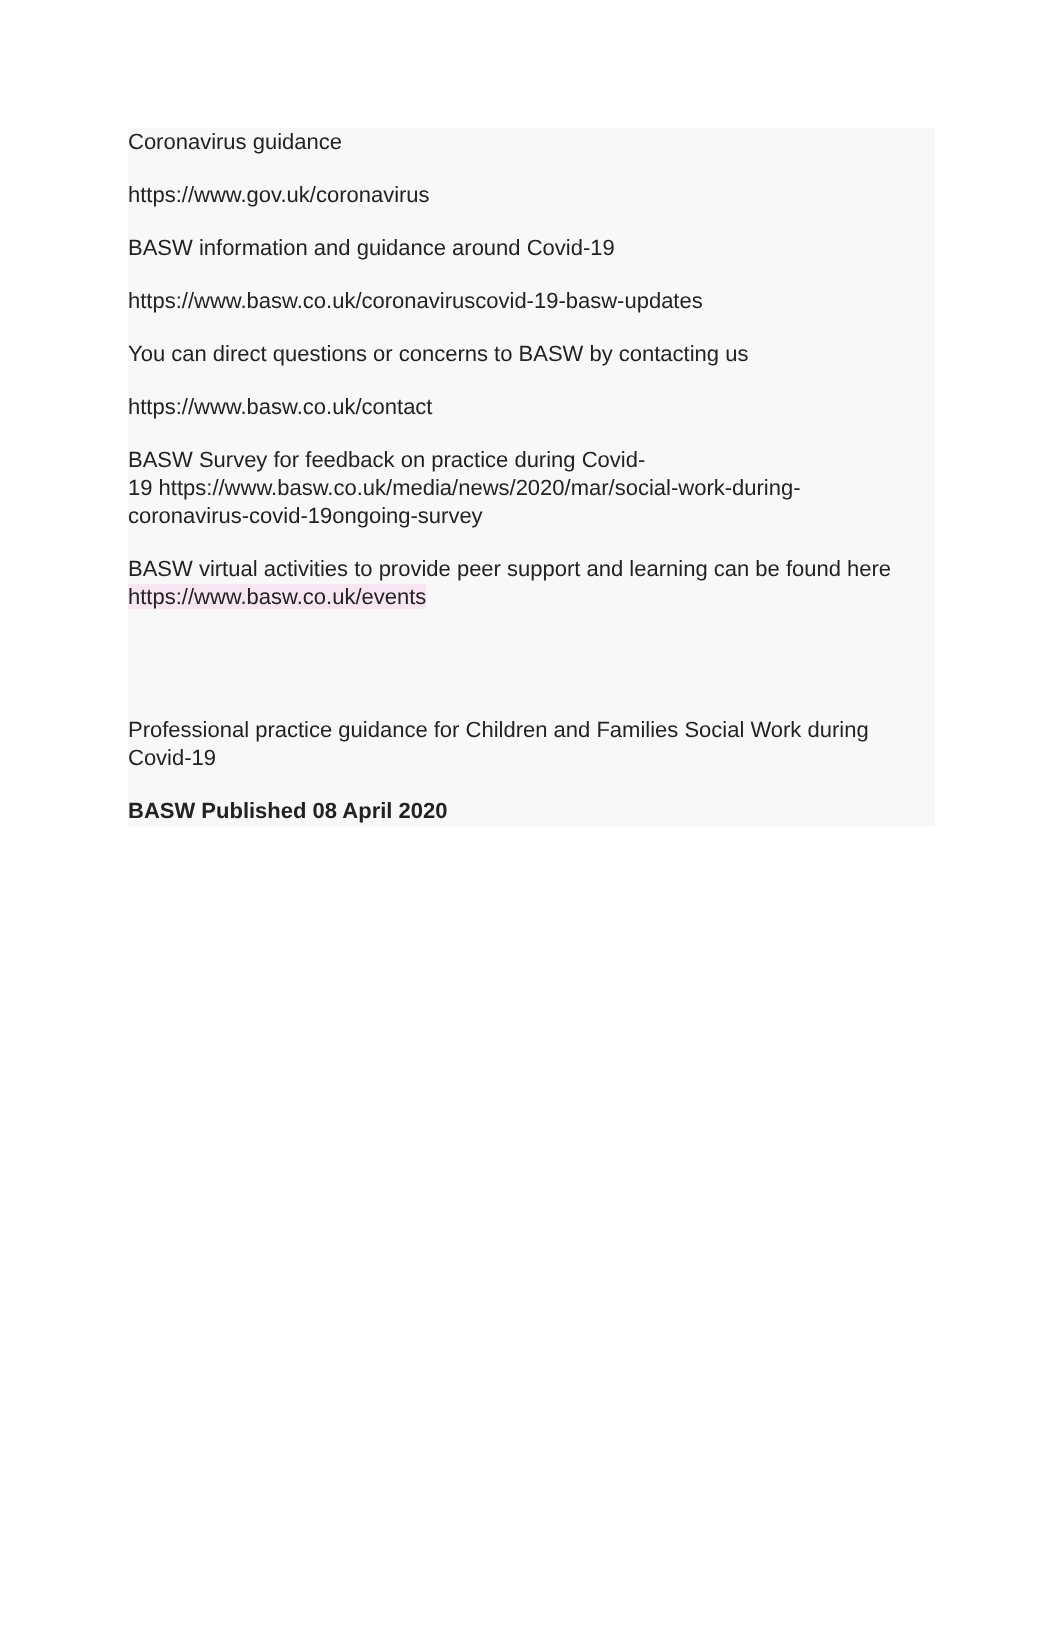Coronavirus guidance
https://www.gov.uk/coronavirus
BASW information and guidance around Covid-19
https://www.basw.co.uk/coronaviruscovid-19-basw-updates
You can direct questions or concerns to BASW by contacting us
https://www.basw.co.uk/contact
BASW Survey for feedback on practice during Covid-
19 https://www.basw.co.uk/media/news/2020/mar/social-work-during-
coronavirus-covid-19ongoing-survey
BASW virtual activities to provide peer support and learning can be found here https://www.basw.co.uk/events
Professional practice guidance for Children and Families Social Work during Covid-19
BASW Published 08 April 2020